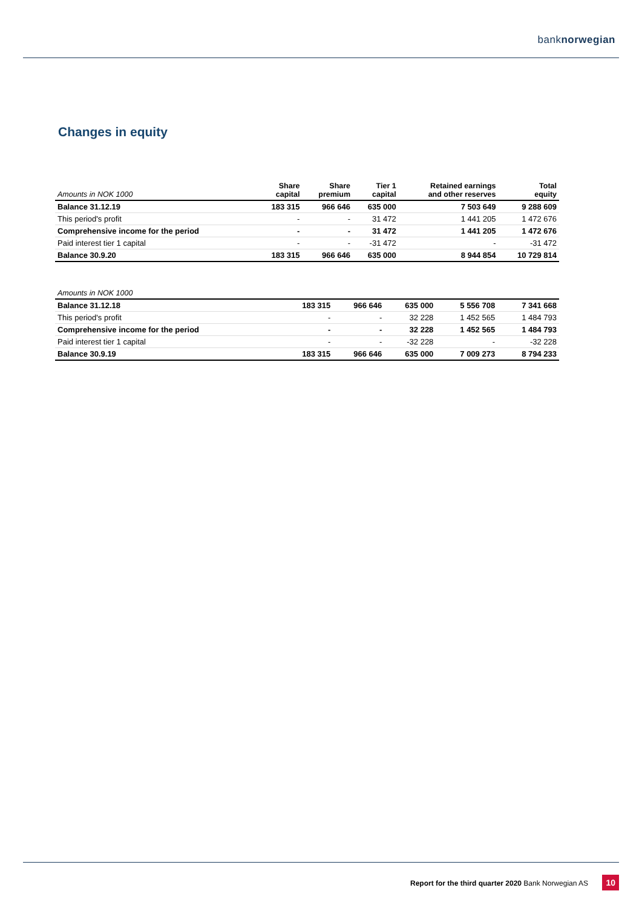banknorwegian
Changes in equity
| Amounts in NOK 1000 | Share capital | Share premium | Tier 1 capital | Retained earnings and other reserves | Total equity |
| --- | --- | --- | --- | --- | --- |
| Balance 31.12.19 | 183 315 | 966 646 | 635 000 | 7 503 649 | 9 288 609 |
| This period's profit | - | - | 31 472 | 1 441 205 | 1 472 676 |
| Comprehensive income for the period | - | - | 31 472 | 1 441 205 | 1 472 676 |
| Paid interest tier 1 capital | - | - | -31 472 | - | -31 472 |
| Balance 30.9.20 | 183 315 | 966 646 | 635 000 | 8 944 854 | 10 729 814 |
| Amounts in NOK 1000 | | | | | |
| --- | --- | --- | --- | --- | --- |
| Balance 31.12.18 | 183 315 | 966 646 | 635 000 | 5 556 708 | 7 341 668 |
| This period's profit | - | - | 32 228 | 1 452 565 | 1 484 793 |
| Comprehensive income for the period | - | - | 32 228 | 1 452 565 | 1 484 793 |
| Paid interest tier 1 capital | - | - | -32 228 | - | -32 228 |
| Balance 30.9.19 | 183 315 | 966 646 | 635 000 | 7 009 273 | 8 794 233 |
Report for the third quarter 2020 Bank Norwegian AS 10